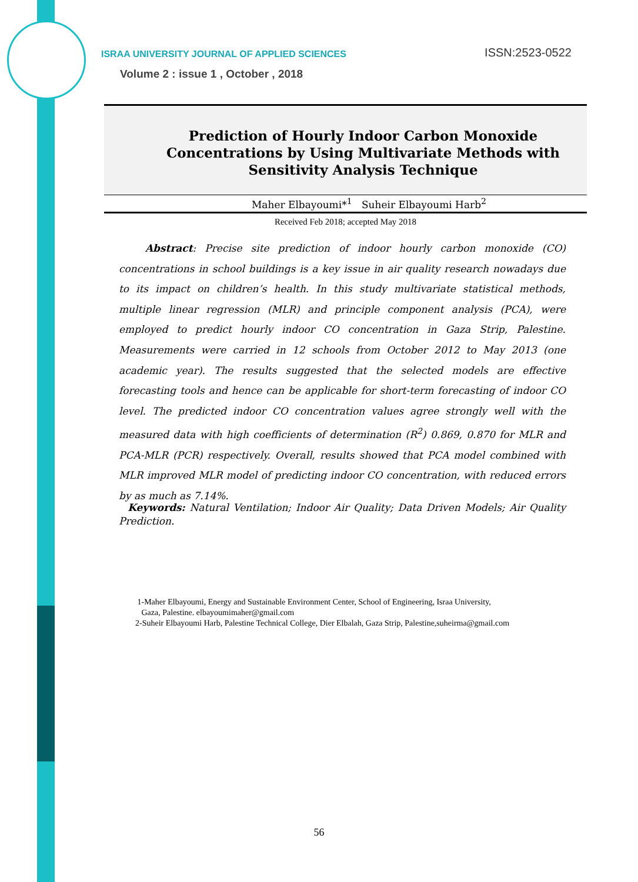ISRAA UNIVERSITY JOURNAL OF APPLIED SCIENCES ISSN:2523-0522
Volume 2 : issue 1 , October , 2018
Prediction of Hourly Indoor Carbon Monoxide Concentrations by Using Multivariate Methods with Sensitivity Analysis Technique
Maher Elbayoumi*<sup>1</sup> Suheir Elbayoumi Harb<sup>2</sup>
Received Feb 2018; accepted May 2018
Abstract: Precise site prediction of indoor hourly carbon monoxide (CO) concentrations in school buildings is a key issue in air quality research nowadays due to its impact on children’s health. In this study multivariate statistical methods, multiple linear regression (MLR) and principle component analysis (PCA), were employed to predict hourly indoor CO concentration in Gaza Strip, Palestine. Measurements were carried in 12 schools from October 2012 to May 2013 (one academic year). The results suggested that the selected models are effective forecasting tools and hence can be applicable for short-term forecasting of indoor CO level. The predicted indoor CO concentration values agree strongly well with the measured data with high coefficients of determination (R<sup>2</sup>) 0.869, 0.870 for MLR and PCA-MLR (PCR) respectively. Overall, results showed that PCA model combined with MLR improved MLR model of predicting indoor CO concentration, with reduced errors by as much as 7.14%.
Keywords: Natural Ventilation; Indoor Air Quality; Data Driven Models; Air Quality Prediction.
1-Maher Elbayoumi, Energy and Sustainable Environment Center, School of Engineering, Israa University,
Gaza, Palestine. elbayoumimaher@gmail.com
2-Suheir Elbayoumi Harb, Palestine Technical College, Dier Elbalah, Gaza Strip, Palestine,suheirma@gmail.com
56